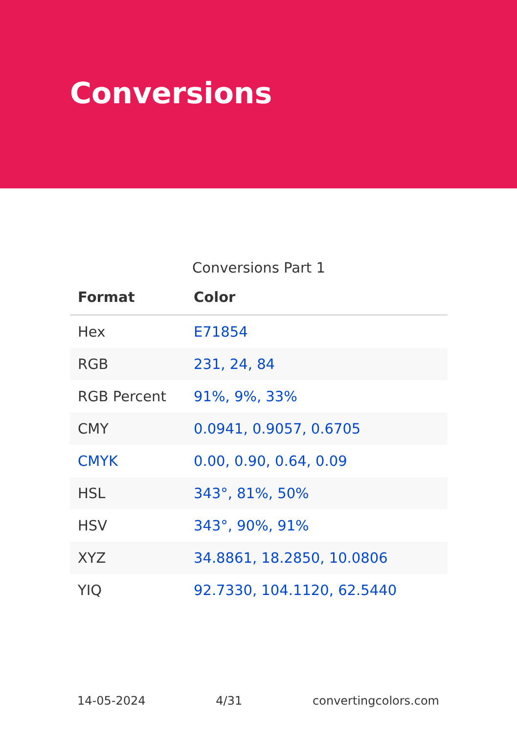Conversions
Conversions Part 1
| Format | Color |
| --- | --- |
| Hex | E71854 |
| RGB | 231, 24, 84 |
| RGB Percent | 91%, 9%, 33% |
| CMY | 0.0941, 0.9057, 0.6705 |
| CMYK | 0.00, 0.90, 0.64, 0.09 |
| HSL | 343°, 81%, 50% |
| HSV | 343°, 90%, 91% |
| XYZ | 34.8861, 18.2850, 10.0806 |
| YIQ | 92.7330, 104.1120, 62.5440 |
14-05-2024 4/31 convertingcolors.com